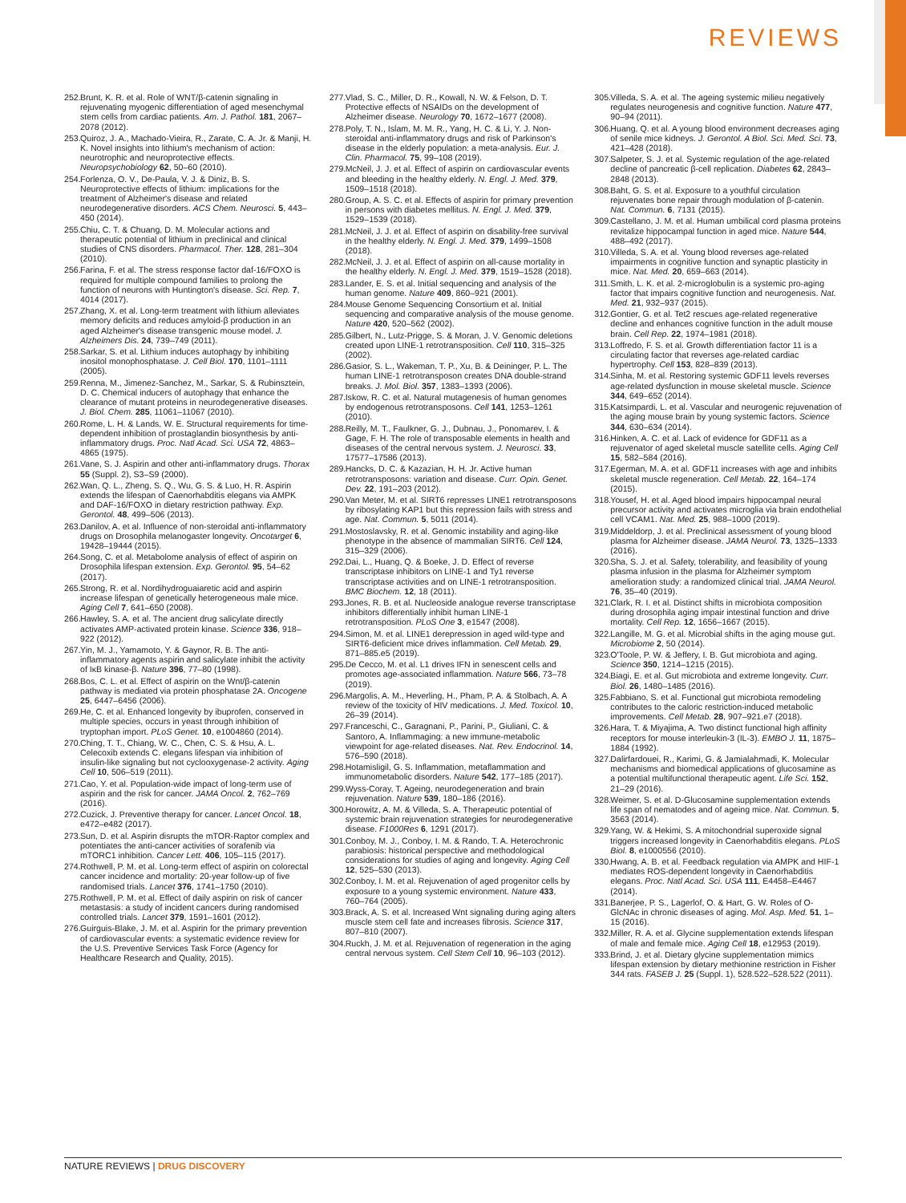REVIEWS
252. Brunt, K. R. et al. Role of WNT/β-catenin signaling in rejuvenating myogenic differentiation of aged mesenchymal stem cells from cardiac patients. Am. J. Pathol. 181, 2067–2078 (2012).
253. Quiroz, J. A., Machado-Vieira, R., Zarate, C. A. Jr. & Manji, H. K. Novel insights into lithium's mechanism of action: neurotrophic and neuroprotective effects. Neuropsychobiology 62, 50–60 (2010).
254. Forlenza, O. V., De-Paula, V. J. & Diniz, B. S. Neuroprotective effects of lithium: implications for the treatment of Alzheimer's disease and related neurodegenerative disorders. ACS Chem. Neurosci. 5, 443–450 (2014).
255. Chiu, C. T. & Chuang, D. M. Molecular actions and therapeutic potential of lithium in preclinical and clinical studies of CNS disorders. Pharmacol. Ther. 128, 281–304 (2010).
256. Farina, F. et al. The stress response factor daf-16/FOXO is required for multiple compound families to prolong the function of neurons with Huntington's disease. Sci. Rep. 7, 4014 (2017).
257. Zhang, X. et al. Long-term treatment with lithium alleviates memory deficits and reduces amyloid-β production in an aged Alzheimer's disease transgenic mouse model. J. Alzheimers Dis. 24, 739–749 (2011).
258. Sarkar, S. et al. Lithium induces autophagy by inhibiting inositol monophosphatase. J. Cell Biol. 170, 1101–1111 (2005).
259. Renna, M., Jimenez-Sanchez, M., Sarkar, S. & Rubinsztein, D. C. Chemical inducers of autophagy that enhance the clearance of mutant proteins in neurodegenerative diseases. J. Biol. Chem. 285, 11061–11067 (2010).
260. Rome, L. H. & Lands, W. E. Structural requirements for time-dependent inhibition of prostaglandin biosynthesis by anti-inflammatory drugs. Proc. Natl Acad. Sci. USA 72, 4863–4865 (1975).
261. Vane, S. J. Aspirin and other anti-inflammatory drugs. Thorax 55 (Suppl. 2), S3–S9 (2000).
262. Wan, Q. L., Zheng, S. Q., Wu, G. S. & Luo, H. R. Aspirin extends the lifespan of Caenorhabditis elegans via AMPK and DAF-16/FOXO in dietary restriction pathway. Exp. Gerontol. 48, 499–506 (2013).
263. Danilov, A. et al. Influence of non-steroidal anti-inflammatory drugs on Drosophila melanogaster longevity. Oncotarget 6, 19428–19444 (2015).
264. Song, C. et al. Metabolome analysis of effect of aspirin on Drosophila lifespan extension. Exp. Gerontol. 95, 54–62 (2017).
265. Strong, R. et al. Nordihydroguaiaretic acid and aspirin increase lifespan of genetically heterogeneous male mice. Aging Cell 7, 641–650 (2008).
266. Hawley, S. A. et al. The ancient drug salicylate directly activates AMP-activated protein kinase. Science 336, 918–922 (2012).
267. Yin, M. J., Yamamoto, Y. & Gaynor, R. B. The anti-inflammatory agents aspirin and salicylate inhibit the activity of IκB kinase-β. Nature 396, 77–80 (1998).
268. Bos, C. L. et al. Effect of aspirin on the Wnt/β-catenin pathway is mediated via protein phosphatase 2A. Oncogene 25, 6447–6456 (2006).
269. He, C. et al. Enhanced longevity by ibuprofen, conserved in multiple species, occurs in yeast through inhibition of tryptophan import. PLoS Genet. 10, e1004860 (2014).
270. Ching, T. T., Chiang, W. C., Chen, C. S. & Hsu, A. L. Celecoxib extends C. elegans lifespan via inhibition of insulin-like signaling but not cyclooxygenase-2 activity. Aging Cell 10, 506–519 (2011).
271. Cao, Y. et al. Population-wide impact of long-term use of aspirin and the risk for cancer. JAMA Oncol. 2, 762–769 (2016).
272. Cuzick, J. Preventive therapy for cancer. Lancet Oncol. 18, e472–e482 (2017).
273. Sun, D. et al. Aspirin disrupts the mTOR-Raptor complex and potentiates the anti-cancer activities of sorafenib via mTORC1 inhibition. Cancer Lett. 406, 105–115 (2017).
274. Rothwell, P. M. et al. Long-term effect of aspirin on colorectal cancer incidence and mortality: 20-year follow-up of five randomised trials. Lancet 376, 1741–1750 (2010).
275. Rothwell, P. M. et al. Effect of daily aspirin on risk of cancer metastasis: a study of incident cancers during randomised controlled trials. Lancet 379, 1591–1601 (2012).
276. Guirguis-Blake, J. M. et al. Aspirin for the primary prevention of cardiovascular events: a systematic evidence review for the U.S. Preventive Services Task Force (Agency for Healthcare Research and Quality, 2015).
277. Vlad, S. C., Miller, D. R., Kowall, N. W. & Felson, D. T. Protective effects of NSAIDs on the development of Alzheimer disease. Neurology 70, 1672–1677 (2008).
278. Poly, T. N., Islam, M. M. R., Yang, H. C. & Li, Y. J. Non-steroidal anti-inflammatory drugs and risk of Parkinson's disease in the elderly population: a meta-analysis. Eur. J. Clin. Pharmacol. 75, 99–108 (2019).
279. McNeil, J. J. et al. Effect of aspirin on cardiovascular events and bleeding in the healthy elderly. N. Engl. J. Med. 379, 1509–1518 (2018).
280. Group, A. S. C. et al. Effects of aspirin for primary prevention in persons with diabetes mellitus. N. Engl. J. Med. 379, 1529–1539 (2018).
281. McNeil, J. J. et al. Effect of aspirin on disability-free survival in the healthy elderly. N. Engl. J. Med. 379, 1499–1508 (2018).
282. McNeil, J. J. et al. Effect of aspirin on all-cause mortality in the healthy elderly. N. Engl. J. Med. 379, 1519–1528 (2018).
283. Lander, E. S. et al. Initial sequencing and analysis of the human genome. Nature 409, 860–921 (2001).
284. Mouse Genome Sequencing Consortium et al. Initial sequencing and comparative analysis of the mouse genome. Nature 420, 520–562 (2002).
285. Gilbert, N., Lutz-Prigge, S. & Moran, J. V. Genomic deletions created upon LINE-1 retrotransposition. Cell 110, 315–325 (2002).
286. Gasior, S. L., Wakeman, T. P., Xu, B. & Deininger, P. L. The human LINE-1 retrotransposon creates DNA double-strand breaks. J. Mol. Biol. 357, 1383–1393 (2006).
287. Iskow, R. C. et al. Natural mutagenesis of human genomes by endogenous retrotransposons. Cell 141, 1253–1261 (2010).
288. Reilly, M. T., Faulkner, G. J., Dubnau, J., Ponomarev, I. & Gage, F. H. The role of transposable elements in health and diseases of the central nervous system. J. Neurosci. 33, 17577–17586 (2013).
289. Hancks, D. C. & Kazazian, H. H. Jr. Active human retrotransposons: variation and disease. Curr. Opin. Genet. Dev. 22, 191–203 (2012).
290. Van Meter, M. et al. SIRT6 represses LINE1 retrotransposons by ribosylating KAP1 but this repression fails with stress and age. Nat. Commun. 5, 5011 (2014).
291. Mostoslavsky, R. et al. Genomic instability and aging-like phenotype in the absence of mammalian SIRT6. Cell 124, 315–329 (2006).
292. Dai, L., Huang, Q. & Boeke, J. D. Effect of reverse transcriptase inhibitors on LINE-1 and Ty1 reverse transcriptase activities and on LINE-1 retrotransposition. BMC Biochem. 12, 18 (2011).
293. Jones, R. B. et al. Nucleoside analogue reverse transcriptase inhibitors differentially inhibit human LINE-1 retrotransposition. PLoS One 3, e1547 (2008).
294. Simon, M. et al. LINE1 derepression in aged wild-type and SIRT6-deficient mice drives inflammation. Cell Metab. 29, 871–885.e5 (2019).
295. De Cecco, M. et al. L1 drives IFN in senescent cells and promotes age-associated inflammation. Nature 566, 73–78 (2019).
296. Margolis, A. M., Heverling, H., Pham, P. A. & Stolbach, A. A review of the toxicity of HIV medications. J. Med. Toxicol. 10, 26–39 (2014).
297. Franceschi, C., Garagnani, P., Parini, P., Giuliani, C. & Santoro, A. Inflammaging: a new immune-metabolic viewpoint for age-related diseases. Nat. Rev. Endocrinol. 14, 576–590 (2018).
298. Hotamisligil, G. S. Inflammation, metaflammation and immunometabolic disorders. Nature 542, 177–185 (2017).
299. Wyss-Coray, T. Ageing, neurodegeneration and brain rejuvenation. Nature 539, 180–186 (2016).
300. Horowitz, A. M. & Villeda, S. A. Therapeutic potential of systemic brain rejuvenation strategies for neurodegenerative disease. F1000Res 6, 1291 (2017).
301. Conboy, M. J., Conboy, I. M. & Rando, T. A. Heterochronic parabiosis: historical perspective and methodological considerations for studies of aging and longevity. Aging Cell 12, 525–530 (2013).
302. Conboy, I. M. et al. Rejuvenation of aged progenitor cells by exposure to a young systemic environment. Nature 433, 760–764 (2005).
303. Brack, A. S. et al. Increased Wnt signaling during aging alters muscle stem cell fate and increases fibrosis. Science 317, 807–810 (2007).
304. Ruckh, J. M. et al. Rejuvenation of regeneration in the aging central nervous system. Cell Stem Cell 10, 96–103 (2012).
305. Villeda, S. A. et al. The ageing systemic milieu negatively regulates neurogenesis and cognitive function. Nature 477, 90–94 (2011).
306. Huang, Q. et al. A young blood environment decreases aging of senile mice kidneys. J. Gerontol. A Biol. Sci. Med. Sci. 73, 421–428 (2018).
307. Salpeter, S. J. et al. Systemic regulation of the age-related decline of pancreatic β-cell replication. Diabetes 62, 2843–2848 (2013).
308. Baht, G. S. et al. Exposure to a youthful circulation rejuvenates bone repair through modulation of β-catenin. Nat. Commun. 6, 7131 (2015).
309. Castellano, J. M. et al. Human umbilical cord plasma proteins revitalize hippocampal function in aged mice. Nature 544, 488–492 (2017).
310. Villeda, S. A. et al. Young blood reverses age-related impairments in cognitive function and synaptic plasticity in mice. Nat. Med. 20, 659–663 (2014).
311. Smith, L. K. et al. 2-microglobulin is a systemic pro-aging factor that impairs cognitive function and neurogenesis. Nat. Med. 21, 932–937 (2015).
312. Gontier, G. et al. Tet2 rescues age-related regenerative decline and enhances cognitive function in the adult mouse brain. Cell Rep. 22, 1974–1981 (2018).
313. Loffredo, F. S. et al. Growth differentiation factor 11 is a circulating factor that reverses age-related cardiac hypertrophy. Cell 153, 828–839 (2013).
314. Sinha, M. et al. Restoring systemic GDF11 levels reverses age-related dysfunction in mouse skeletal muscle. Science 344, 649–652 (2014).
315. Katsimpardi, L. et al. Vascular and neurogenic rejuvenation of the aging mouse brain by young systemic factors. Science 344, 630–634 (2014).
316. Hinken, A. C. et al. Lack of evidence for GDF11 as a rejuvenator of aged skeletal muscle satellite cells. Aging Cell 15, 582–584 (2016).
317. Egerman, M. A. et al. GDF11 increases with age and inhibits skeletal muscle regeneration. Cell Metab. 22, 164–174 (2015).
318. Yousef, H. et al. Aged blood impairs hippocampal neural precursor activity and activates microglia via brain endothelial cell VCAM1. Nat. Med. 25, 988–1000 (2019).
319. Middeldorp, J. et al. Preclinical assessment of young blood plasma for Alzheimer disease. JAMA Neurol. 73, 1325–1333 (2016).
320. Sha, S. J. et al. Safety, tolerability, and feasibility of young plasma infusion in the plasma for Alzheimer symptom amelioration study: a randomized clinical trial. JAMA Neurol. 76, 35–40 (2019).
321. Clark, R. I. et al. Distinct shifts in microbiota composition during drosophila aging impair intestinal function and drive mortality. Cell Rep. 12, 1656–1667 (2015).
322. Langille, M. G. et al. Microbial shifts in the aging mouse gut. Microbiome 2, 50 (2014).
323. O'Toole, P. W. & Jeffery, I. B. Gut microbiota and aging. Science 350, 1214–1215 (2015).
324. Biagi, E. et al. Gut microbiota and extreme longevity. Curr. Biol. 26, 1480–1485 (2016).
325. Fabbiano, S. et al. Functional gut microbiota remodeling contributes to the caloric restriction-induced metabolic improvements. Cell Metab. 28, 907–921.e7 (2018).
326. Hara, T. & Miyajima, A. Two distinct functional high affinity receptors for mouse interleukin-3 (IL-3). EMBO J. 11, 1875–1884 (1992).
327. Dalirfardouei, R., Karimi, G. & Jamialahmadi, K. Molecular mechanisms and biomedical applications of glucosamine as a potential multifunctional therapeutic agent. Life Sci. 152, 21–29 (2016).
328. Weimer, S. et al. D-Glucosamine supplementation extends life span of nematodes and of ageing mice. Nat. Commun. 5, 3563 (2014).
329. Yang, W. & Hekimi, S. A mitochondrial superoxide signal triggers increased longevity in Caenorhabditis elegans. PLoS Biol. 8, e1000556 (2010).
330. Hwang, A. B. et al. Feedback regulation via AMPK and HIF-1 mediates ROS-dependent longevity in Caenorhabditis elegans. Proc. Natl Acad. Sci. USA 111, E4458–E4467 (2014).
331. Banerjee, P. S., Lagerlof, O. & Hart, G. W. Roles of O-GlcNAc in chronic diseases of aging. Mol. Asp. Med. 51, 1–15 (2016).
332. Miller, R. A. et al. Glycine supplementation extends lifespan of male and female mice. Aging Cell 18, e12953 (2019).
333. Brind, J. et al. Dietary glycine supplementation mimics lifespan extension by dietary methionine restriction in Fisher 344 rats. FASEB J. 25 (Suppl. 1), 528.522–528.522 (2011).
NATURE REVIEWS | DRUG DISCOVERY